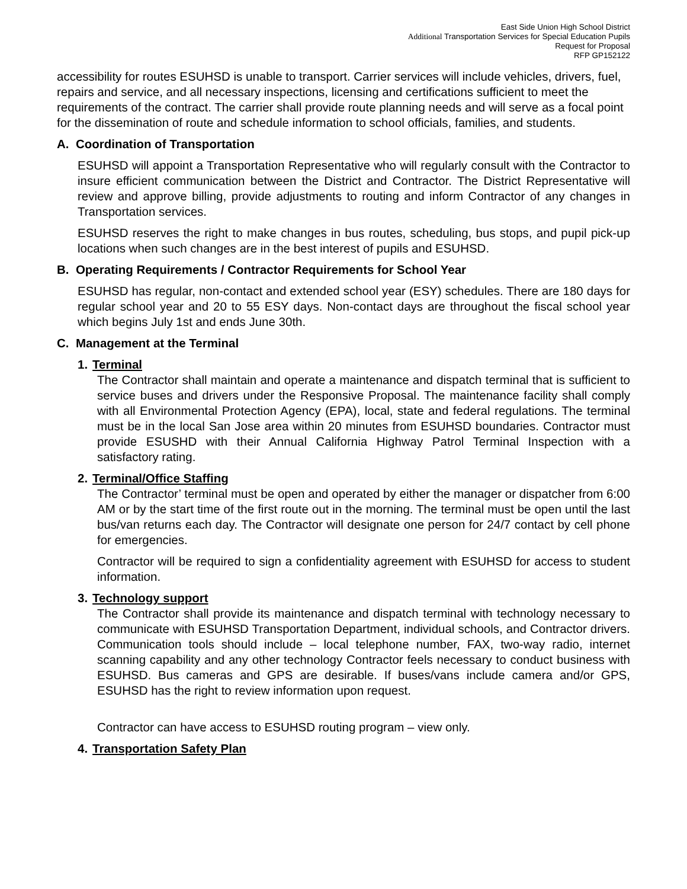East Side Union High School District
Additional Transportation Services for Special Education Pupils
Request for Proposal
RFP GP152122
accessibility for routes ESUHSD is unable to transport. Carrier services will include vehicles, drivers, fuel, repairs and service, and all necessary inspections, licensing and certifications sufficient to meet the requirements of the contract. The carrier shall provide route planning needs and will serve as a focal point for the dissemination of route and schedule information to school officials, families, and students.
A. Coordination of Transportation
ESUHSD will appoint a Transportation Representative who will regularly consult with the Contractor to insure efficient communication between the District and Contractor. The District Representative will review and approve billing, provide adjustments to routing and inform Contractor of any changes in Transportation services.
ESUHSD reserves the right to make changes in bus routes, scheduling, bus stops, and pupil pick-up locations when such changes are in the best interest of pupils and ESUHSD.
B. Operating Requirements / Contractor Requirements for School Year
ESUHSD has regular, non-contact and extended school year (ESY) schedules. There are 180 days for regular school year and 20 to 55 ESY days. Non-contact days are throughout the fiscal school year which begins July 1st and ends June 30th.
C. Management at the Terminal
1. Terminal
The Contractor shall maintain and operate a maintenance and dispatch terminal that is sufficient to service buses and drivers under the Responsive Proposal. The maintenance facility shall comply with all Environmental Protection Agency (EPA), local, state and federal regulations. The terminal must be in the local San Jose area within 20 minutes from ESUHSD boundaries. Contractor must provide ESUSHD with their Annual California Highway Patrol Terminal Inspection with a satisfactory rating.
2. Terminal/Office Staffing
The Contractor’ terminal must be open and operated by either the manager or dispatcher from 6:00 AM or by the start time of the first route out in the morning. The terminal must be open until the last bus/van returns each day. The Contractor will designate one person for 24/7 contact by cell phone for emergencies.
Contractor will be required to sign a confidentiality agreement with ESUHSD for access to student information.
3. Technology support
The Contractor shall provide its maintenance and dispatch terminal with technology necessary to communicate with ESUHSD Transportation Department, individual schools, and Contractor drivers. Communication tools should include – local telephone number, FAX, two-way radio, internet scanning capability and any other technology Contractor feels necessary to conduct business with ESUHSD. Bus cameras and GPS are desirable. If buses/vans include camera and/or GPS, ESUHSD has the right to review information upon request.
Contractor can have access to ESUHSD routing program – view only.
4. Transportation Safety Plan